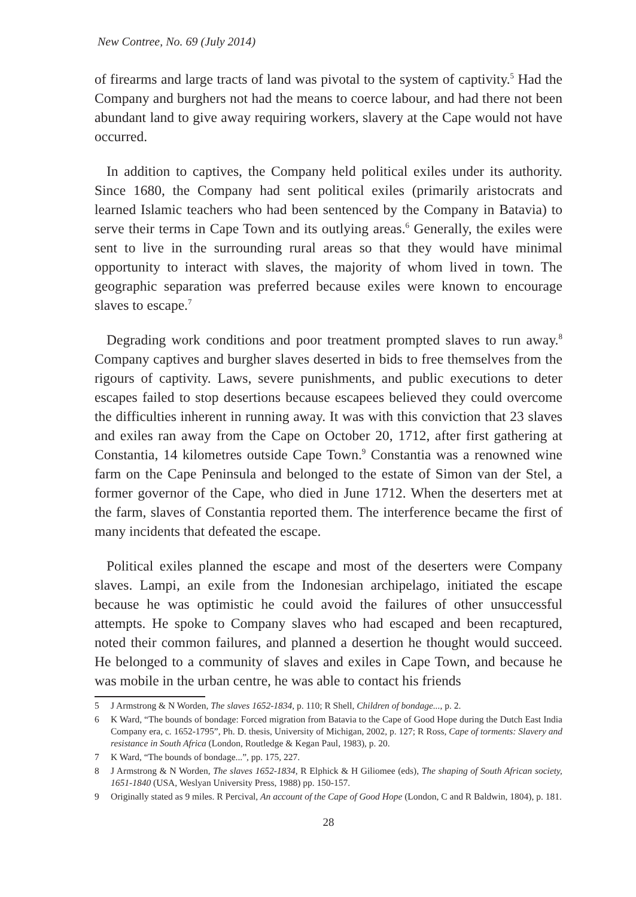New Contree, No. 69 (July 2014)
of firearms and large tracts of land was pivotal to the system of captivity.<sup>5</sup> Had the Company and burghers not had the means to coerce labour, and had there not been abundant land to give away requiring workers, slavery at the Cape would not have occurred.
In addition to captives, the Company held political exiles under its authority. Since 1680, the Company had sent political exiles (primarily aristocrats and learned Islamic teachers who had been sentenced by the Company in Batavia) to serve their terms in Cape Town and its outlying areas.<sup>6</sup> Generally, the exiles were sent to live in the surrounding rural areas so that they would have minimal opportunity to interact with slaves, the majority of whom lived in town. The geographic separation was preferred because exiles were known to encourage slaves to escape.<sup>7</sup>
Degrading work conditions and poor treatment prompted slaves to run away.<sup>8</sup> Company captives and burgher slaves deserted in bids to free themselves from the rigours of captivity. Laws, severe punishments, and public executions to deter escapes failed to stop desertions because escapees believed they could overcome the difficulties inherent in running away. It was with this conviction that 23 slaves and exiles ran away from the Cape on October 20, 1712, after first gathering at Constantia, 14 kilometres outside Cape Town.<sup>9</sup> Constantia was a renowned wine farm on the Cape Peninsula and belonged to the estate of Simon van der Stel, a former governor of the Cape, who died in June 1712. When the deserters met at the farm, slaves of Constantia reported them. The interference became the first of many incidents that defeated the escape.
Political exiles planned the escape and most of the deserters were Company slaves. Lampi, an exile from the Indonesian archipelago, initiated the escape because he was optimistic he could avoid the failures of other unsuccessful attempts. He spoke to Company slaves who had escaped and been recaptured, noted their common failures, and planned a desertion he thought would succeed. He belonged to a community of slaves and exiles in Cape Town, and because he was mobile in the urban centre, he was able to contact his friends
5 J Armstrong & N Worden, The slaves 1652-1834, p. 110; R Shell, Children of bondage..., p. 2.
6 K Ward, “The bounds of bondage: Forced migration from Batavia to the Cape of Good Hope during the Dutch East India Company era, c. 1652-1795”, Ph. D. thesis, University of Michigan, 2002, p. 127; R Ross, Cape of torments: Slavery and resistance in South Africa (London, Routledge & Kegan Paul, 1983), p. 20.
7 K Ward, “The bounds of bondage...”, pp. 175, 227.
8 J Armstrong & N Worden, The slaves 1652-1834, R Elphick & H Giliomee (eds), The shaping of South African society, 1651-1840 (USA, Weslyan University Press, 1988) pp. 150-157.
9 Originally stated as 9 miles. R Percival, An account of the Cape of Good Hope (London, C and R Baldwin, 1804), p. 181.
28